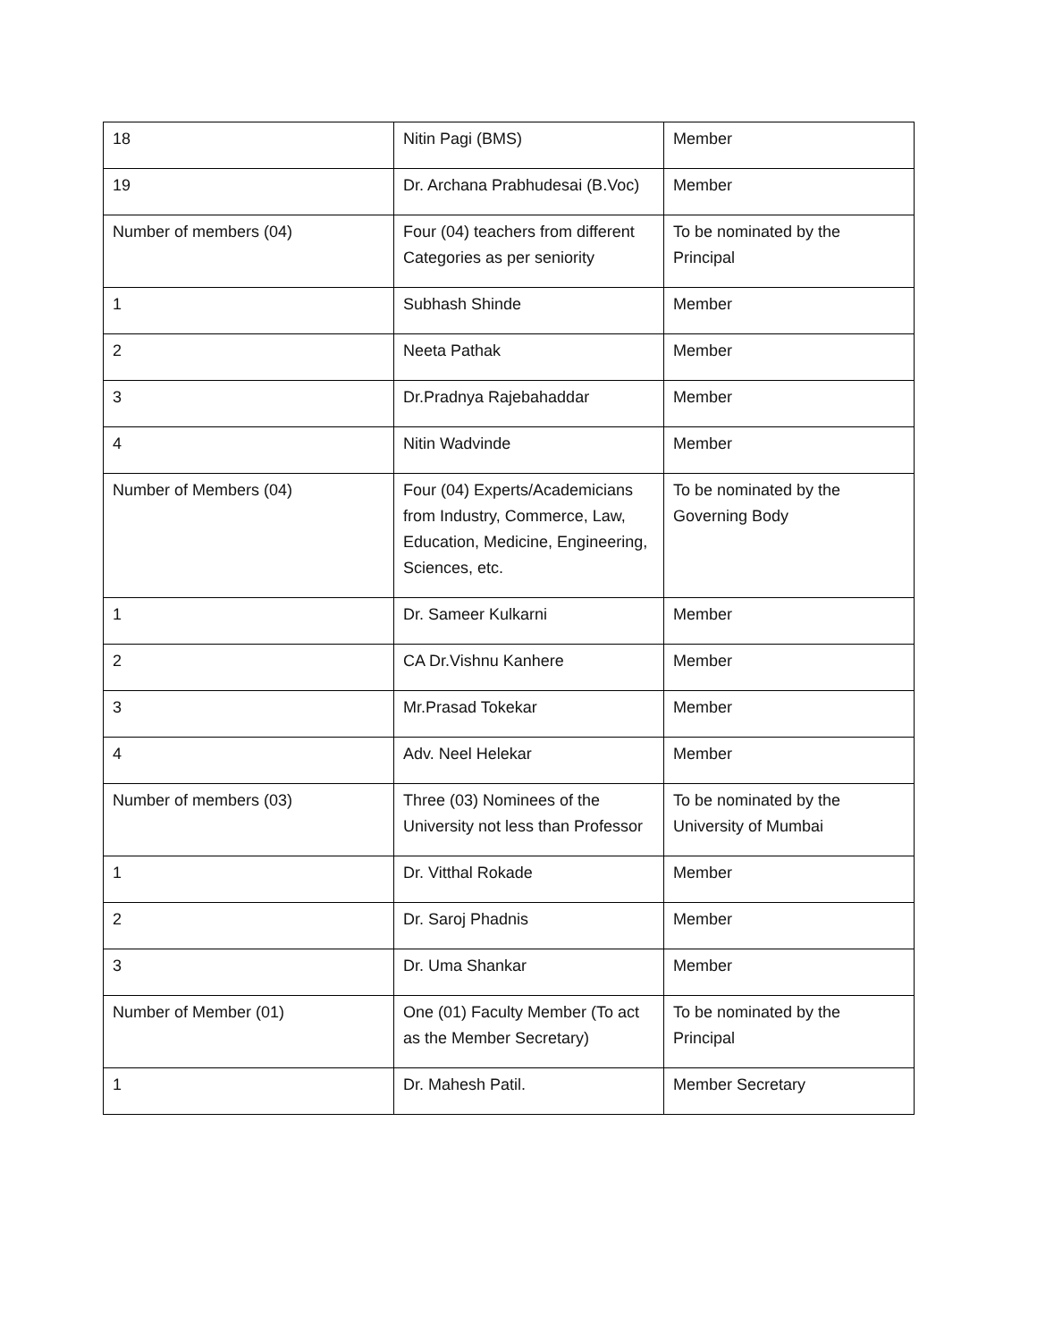| 18 | Nitin Pagi (BMS) | Member |
| 19 | Dr. Archana Prabhudesai (B.Voc) | Member |
| Number of members (04) | Four (04) teachers from different Categories as per seniority | To be nominated by the Principal |
| 1 | Subhash Shinde | Member |
| 2 | Neeta Pathak | Member |
| 3 | Dr.Pradnya Rajebahaddar | Member |
| 4 | Nitin Wadvinde | Member |
| Number of Members (04) | Four (04) Experts/Academicians from Industry, Commerce, Law, Education, Medicine, Engineering, Sciences, etc. | To be nominated by the Governing Body |
| 1 | Dr. Sameer Kulkarni | Member |
| 2 | CA Dr.Vishnu Kanhere | Member |
| 3 | Mr.Prasad Tokekar | Member |
| 4 | Adv. Neel Helekar | Member |
| Number of members (03) | Three (03) Nominees of the University not less than Professor | To be nominated by the University of Mumbai |
| 1 | Dr. Vitthal Rokade | Member |
| 2 | Dr. Saroj Phadnis | Member |
| 3 | Dr. Uma Shankar | Member |
| Number of Member (01) | One (01) Faculty Member (To act as the Member Secretary) | To be nominated by the Principal |
| 1 | Dr. Mahesh Patil. | Member Secretary |